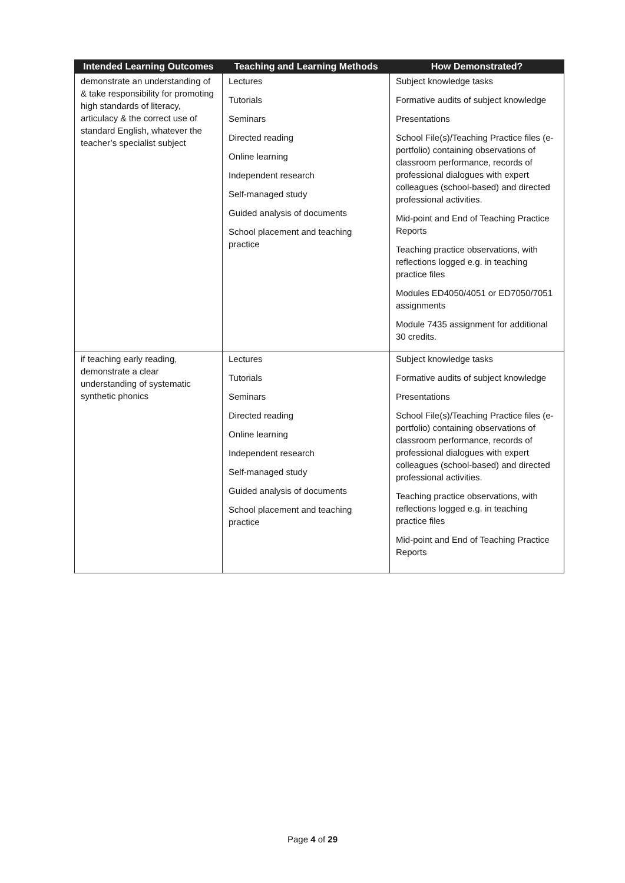| Intended Learning Outcomes | Teaching and Learning Methods | How Demonstrated? |
| --- | --- | --- |
| demonstrate an understanding of & take responsibility for promoting high standards of literacy, articulacy & the correct use of standard English, whatever the teacher’s specialist subject | Lectures Tutorials Seminars Directed reading Online learning Independent research Self-managed study Guided analysis of documents School placement and teaching practice | Subject knowledge tasks Formative audits of subject knowledge Presentations School File(s)/Teaching Practice files (e-portfolio) containing observations of classroom performance, records of professional dialogues with expert colleagues (school-based) and directed professional activities. Mid-point and End of Teaching Practice Reports Teaching practice observations, with reflections logged e.g. in teaching practice files Modules ED4050/4051 or ED7050/7051 assignments Module 7435 assignment for additional 30 credits. |
| if teaching early reading, demonstrate a clear understanding of systematic synthetic phonics | Lectures Tutorials Seminars Directed reading Online learning Independent research Self-managed study Guided analysis of documents School placement and teaching practice | Subject knowledge tasks Formative audits of subject knowledge Presentations School File(s)/Teaching Practice files (e-portfolio) containing observations of classroom performance, records of professional dialogues with expert colleagues (school-based) and directed professional activities. Teaching practice observations, with reflections logged e.g. in teaching practice files Mid-point and End of Teaching Practice Reports |
Page 4 of 29